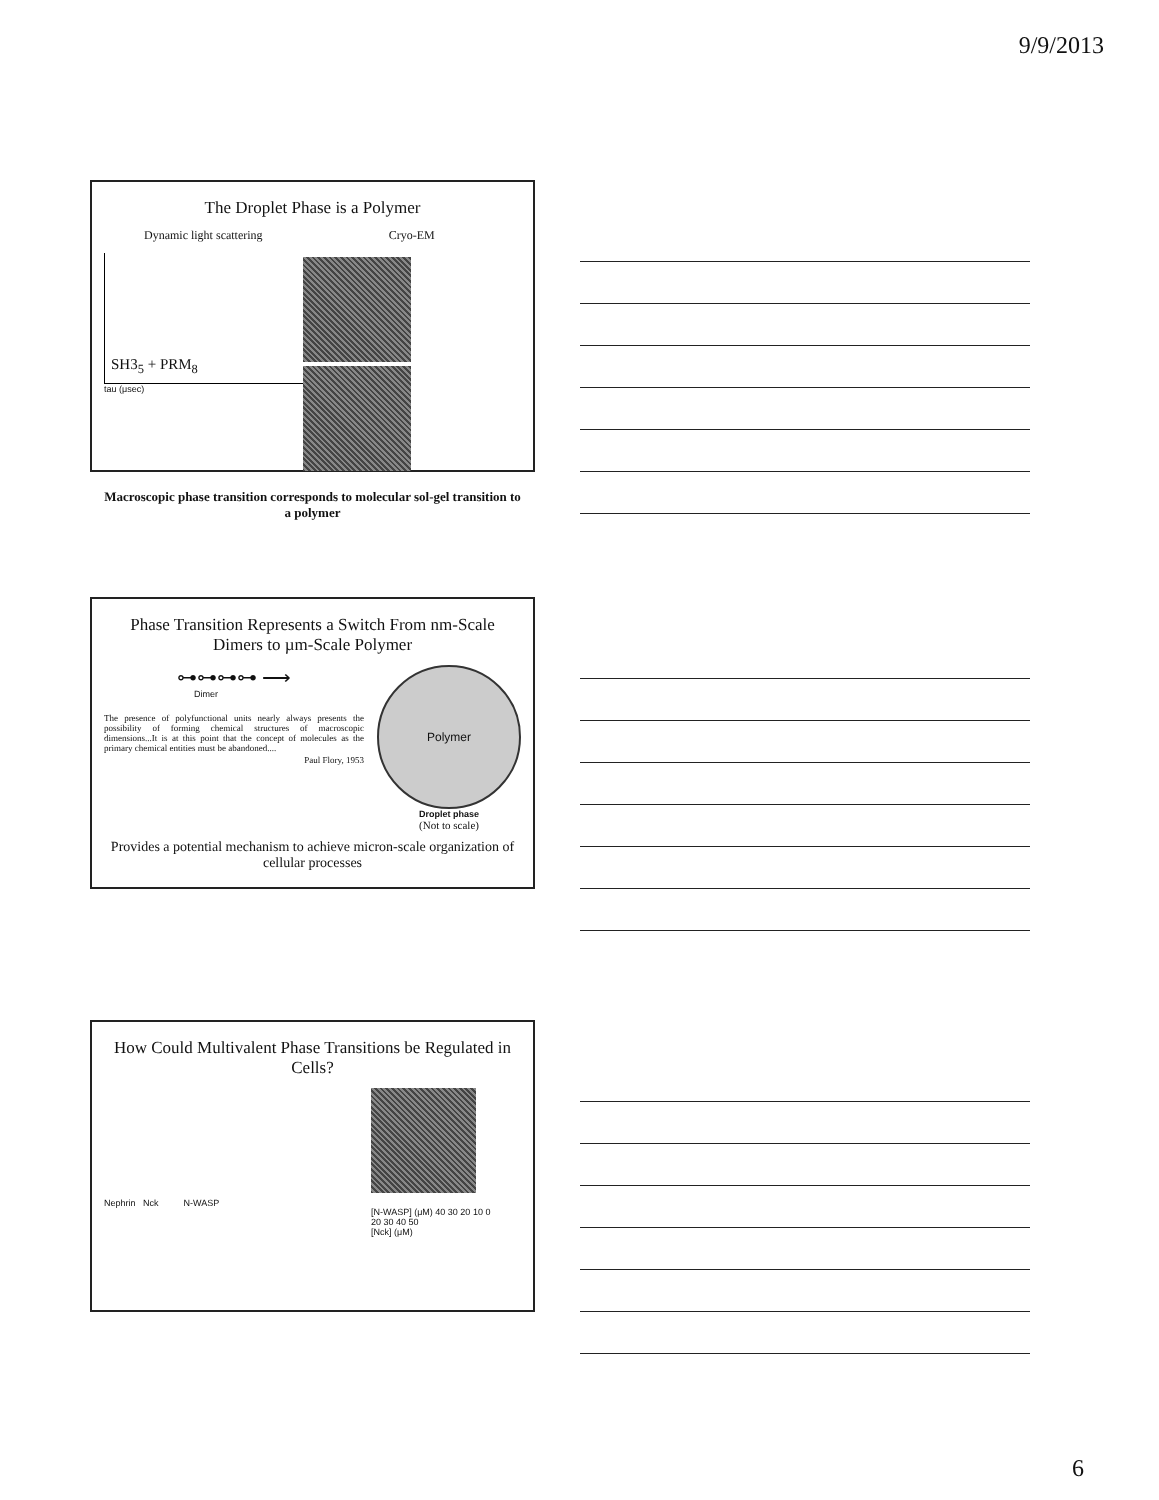9/9/2013
The Droplet Phase is a Polymer
Dynamic light scattering
SH3<sub>5</sub> + PRM<sub>8</sub>
tau (μsec)
Cryo-EM
Macroscopic phase transition corresponds to molecular sol-gel transition to a polymer
Phase Transition Represents a Switch From nm-Scale Dimers to µm-Scale Polymer
⊶⊶⊶⊶ ⟶
Dimer
The presence of polyfunctional units nearly always presents the possibility of forming chemical structures of macroscopic dimensions...It is at this point that the concept of molecules as the primary chemical entities must be abandoned....
Paul Flory, 1953
Polymer
Droplet phase
(Not to scale)
Provides a potential mechanism to achieve micron-scale organization of cellular processes
How Could Multivalent Phase Transitions be Regulated in Cells?
Nephrin Nck N-WASP
[N-WASP] (μM) 40 30 20 10 0
20 30 40 50
[Nck] (μM)
6